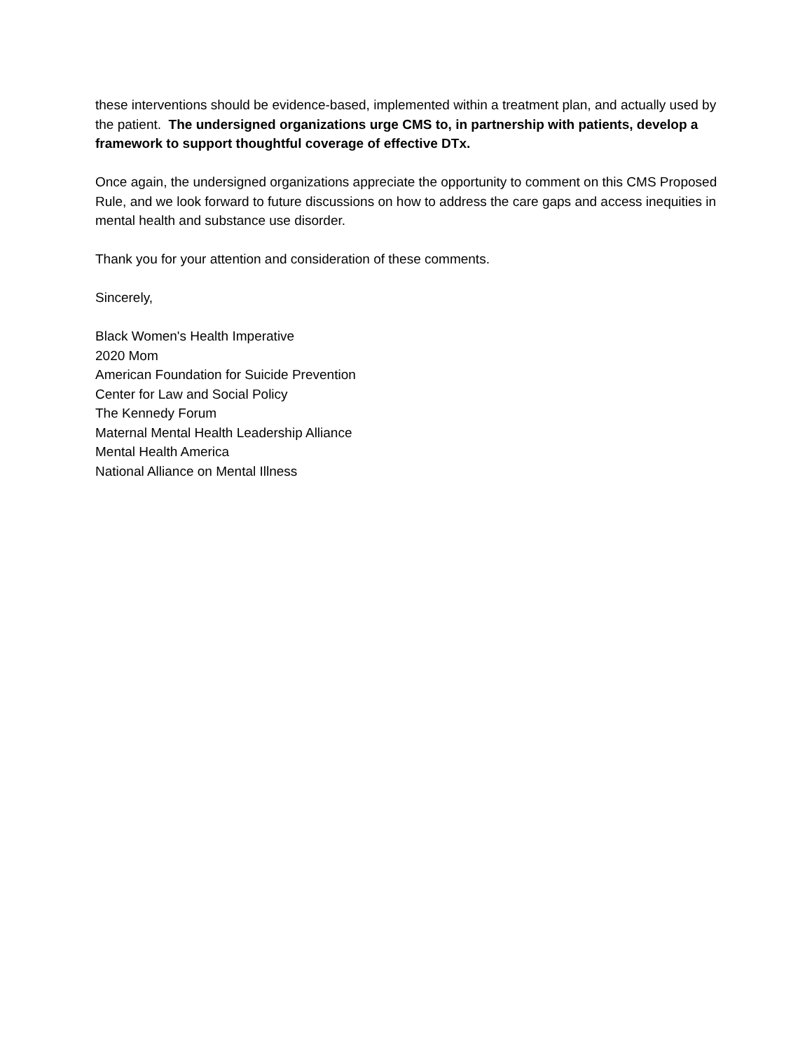these interventions should be evidence-based, implemented within a treatment plan, and actually used by the patient. The undersigned organizations urge CMS to, in partnership with patients, develop a framework to support thoughtful coverage of effective DTx.
Once again, the undersigned organizations appreciate the opportunity to comment on this CMS Proposed Rule, and we look forward to future discussions on how to address the care gaps and access inequities in mental health and substance use disorder.
Thank you for your attention and consideration of these comments.
Sincerely,
Black Women's Health Imperative
2020 Mom
American Foundation for Suicide Prevention
Center for Law and Social Policy
The Kennedy Forum
Maternal Mental Health Leadership Alliance
Mental Health America
National Alliance on Mental Illness